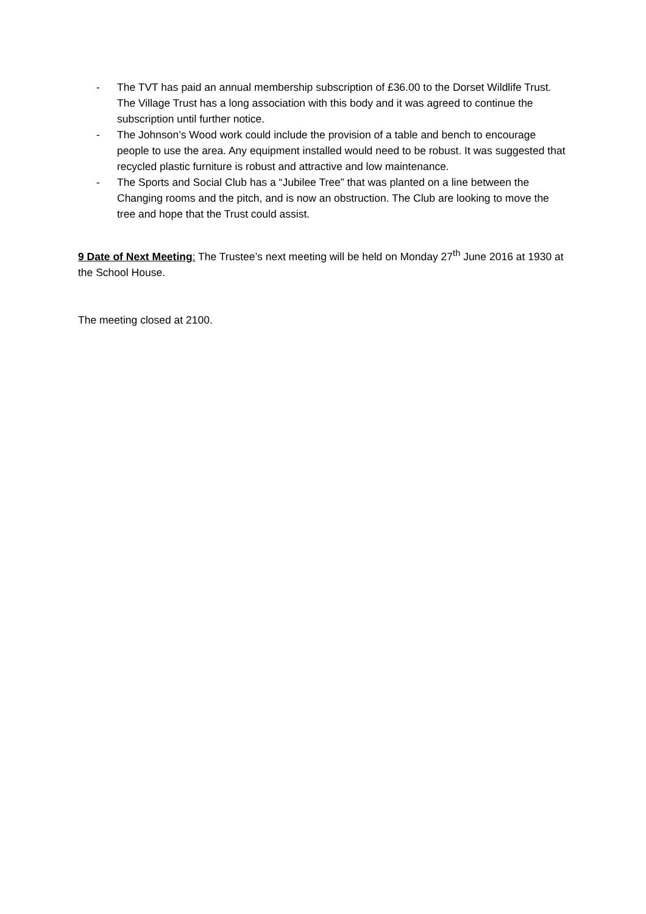- The TVT has paid an annual membership subscription of £36.00 to the Dorset Wildlife Trust. The Village Trust has a long association with this body and it was agreed to continue the subscription until further notice.
- The Johnson’s Wood work could include the provision of a table and bench to encourage people to use the area. Any equipment installed would need to be robust. It was suggested that recycled plastic furniture is robust and attractive and low maintenance.
- The Sports and Social Club has a “Jubilee Tree” that was planted on a line between the Changing rooms and the pitch, and is now an obstruction. The Club are looking to move the tree and hope that the Trust could assist.
9 Date of Next Meeting: The Trustee’s next meeting will be held on Monday 27<sup>th</sup> June 2016 at 1930 at the School House.
The meeting closed at 2100.